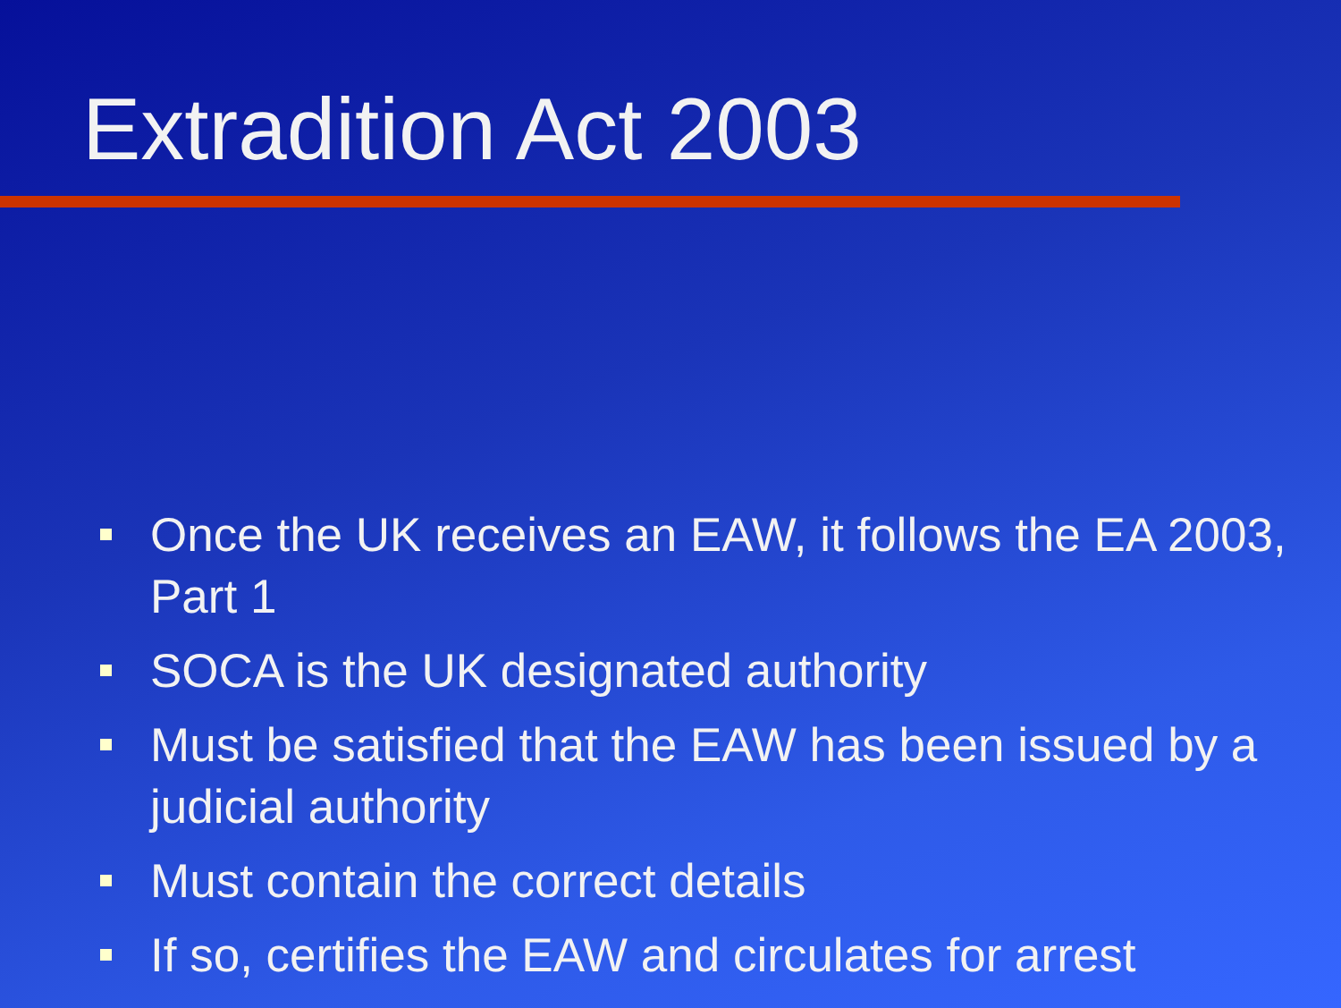Extradition Act 2003
Once the UK receives an EAW, it follows the EA 2003, Part 1
SOCA is the UK designated authority
Must be satisfied that the EAW has been issued by a judicial authority
Must contain the correct details
If so, certifies the EAW and circulates for arrest